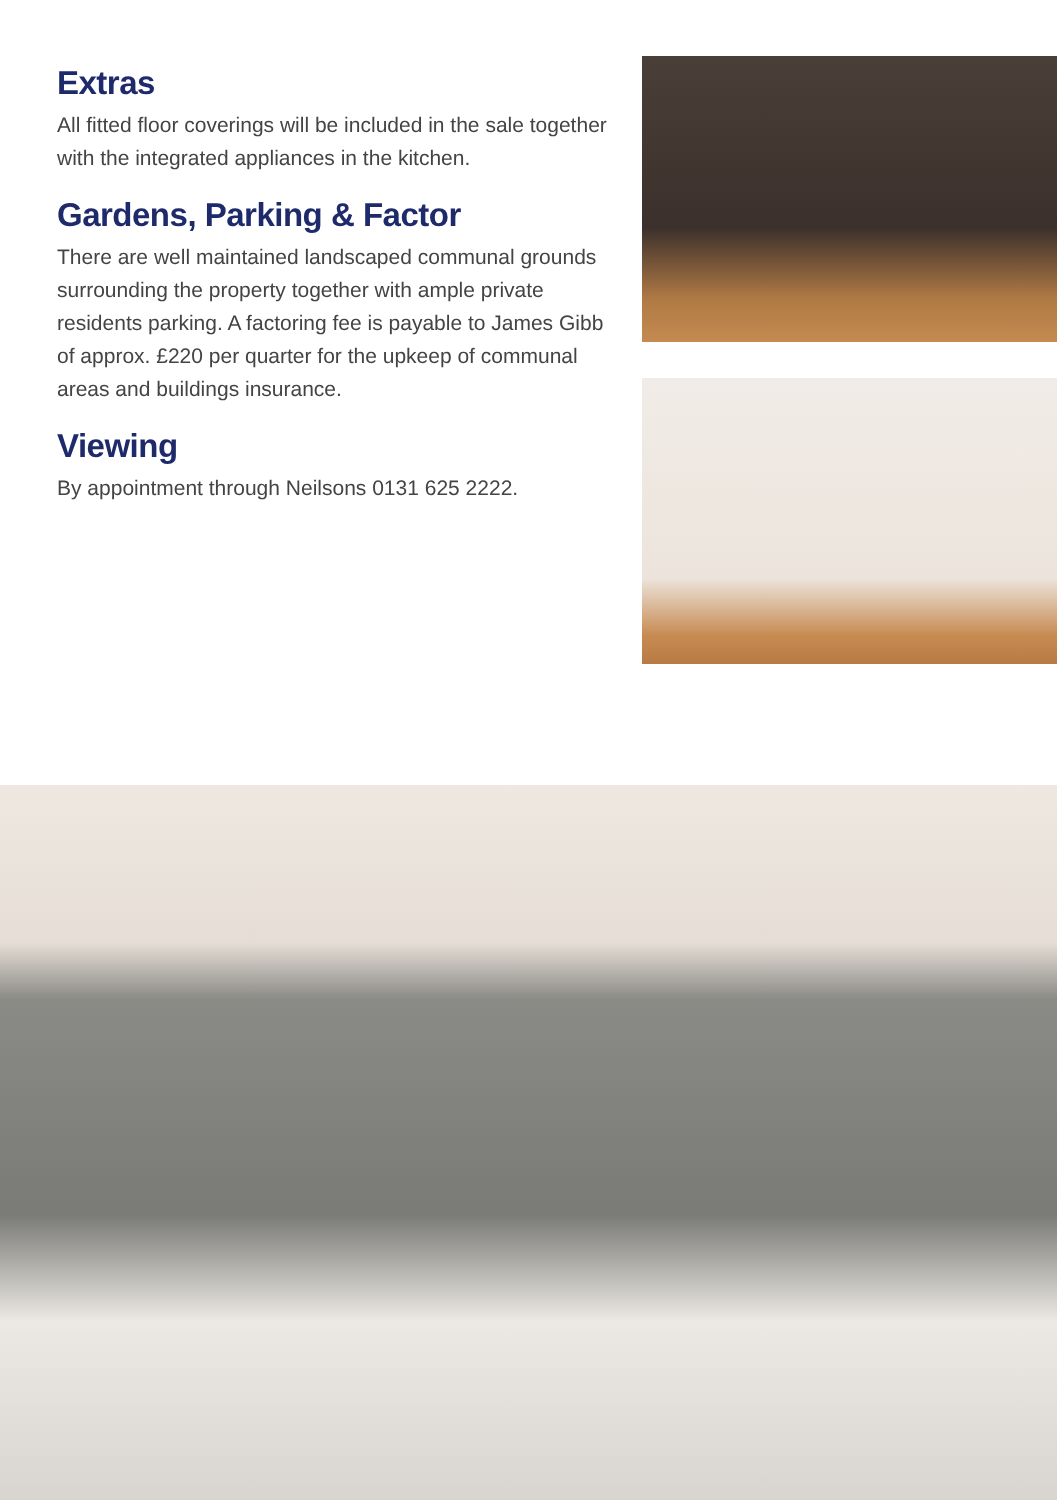Extras
All fitted floor coverings will be included in the sale together with the integrated appliances in the kitchen.
Gardens, Parking & Factor
There are well maintained landscaped communal grounds surrounding the property together with ample private residents parking. A factoring fee is payable to James Gibb of approx. £220 per quarter for the upkeep of communal areas and buildings insurance.
Viewing
By appointment through Neilsons 0131 625 2222.